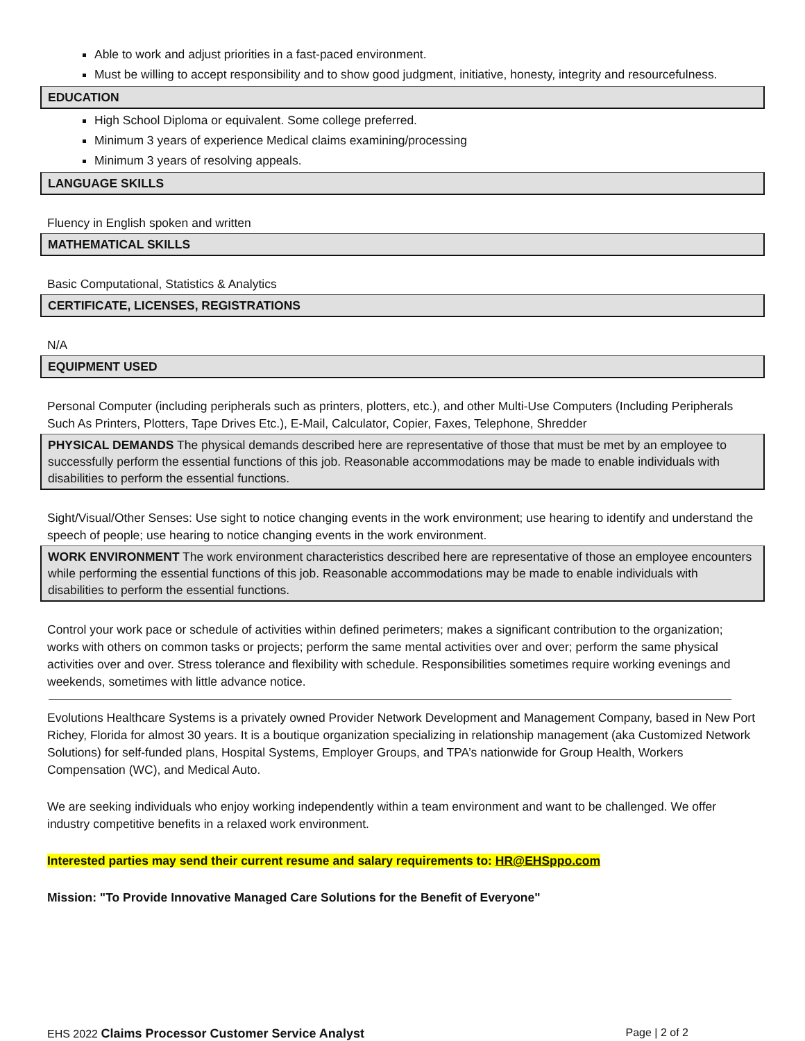Able to work and adjust priorities in a fast-paced environment.
Must be willing to accept responsibility and to show good judgment, initiative, honesty, integrity and resourcefulness.
EDUCATION
High School Diploma or equivalent. Some college preferred.
Minimum 3 years of experience Medical claims examining/processing
Minimum 3 years of resolving appeals.
LANGUAGE SKILLS
Fluency in English spoken and written
MATHEMATICAL SKILLS
Basic Computational, Statistics & Analytics
CERTIFICATE, LICENSES, REGISTRATIONS
N/A
EQUIPMENT USED
Personal Computer (including peripherals such as printers, plotters, etc.), and other Multi-Use Computers (Including Peripherals Such As Printers, Plotters, Tape Drives Etc.), E-Mail, Calculator, Copier, Faxes, Telephone, Shredder
PHYSICAL DEMANDS The physical demands described here are representative of those that must be met by an employee to successfully perform the essential functions of this job. Reasonable accommodations may be made to enable individuals with disabilities to perform the essential functions.
Sight/Visual/Other Senses: Use sight to notice changing events in the work environment; use hearing to identify and understand the speech of people; use hearing to notice changing events in the work environment.
WORK ENVIRONMENT The work environment characteristics described here are representative of those an employee encounters while performing the essential functions of this job. Reasonable accommodations may be made to enable individuals with disabilities to perform the essential functions.
Control your work pace or schedule of activities within defined perimeters; makes a significant contribution to the organization; works with others on common tasks or projects; perform the same mental activities over and over; perform the same physical activities over and over. Stress tolerance and flexibility with schedule. Responsibilities sometimes require working evenings and weekends, sometimes with little advance notice.
Evolutions Healthcare Systems is a privately owned Provider Network Development and Management Company, based in New Port Richey, Florida for almost 30 years. It is a boutique organization specializing in relationship management (aka Customized Network Solutions) for self-funded plans, Hospital Systems, Employer Groups, and TPA’s nationwide for Group Health, Workers Compensation (WC), and Medical Auto.
We are seeking individuals who enjoy working independently within a team environment and want to be challenged. We offer industry competitive benefits in a relaxed work environment.
Interested parties may send their current resume and salary requirements to: HR@EHSppo.com
Mission: "To Provide Innovative Managed Care Solutions for the Benefit of Everyone"
EHS 2022 Claims Processor Customer Service Analyst Page | 2 of 2